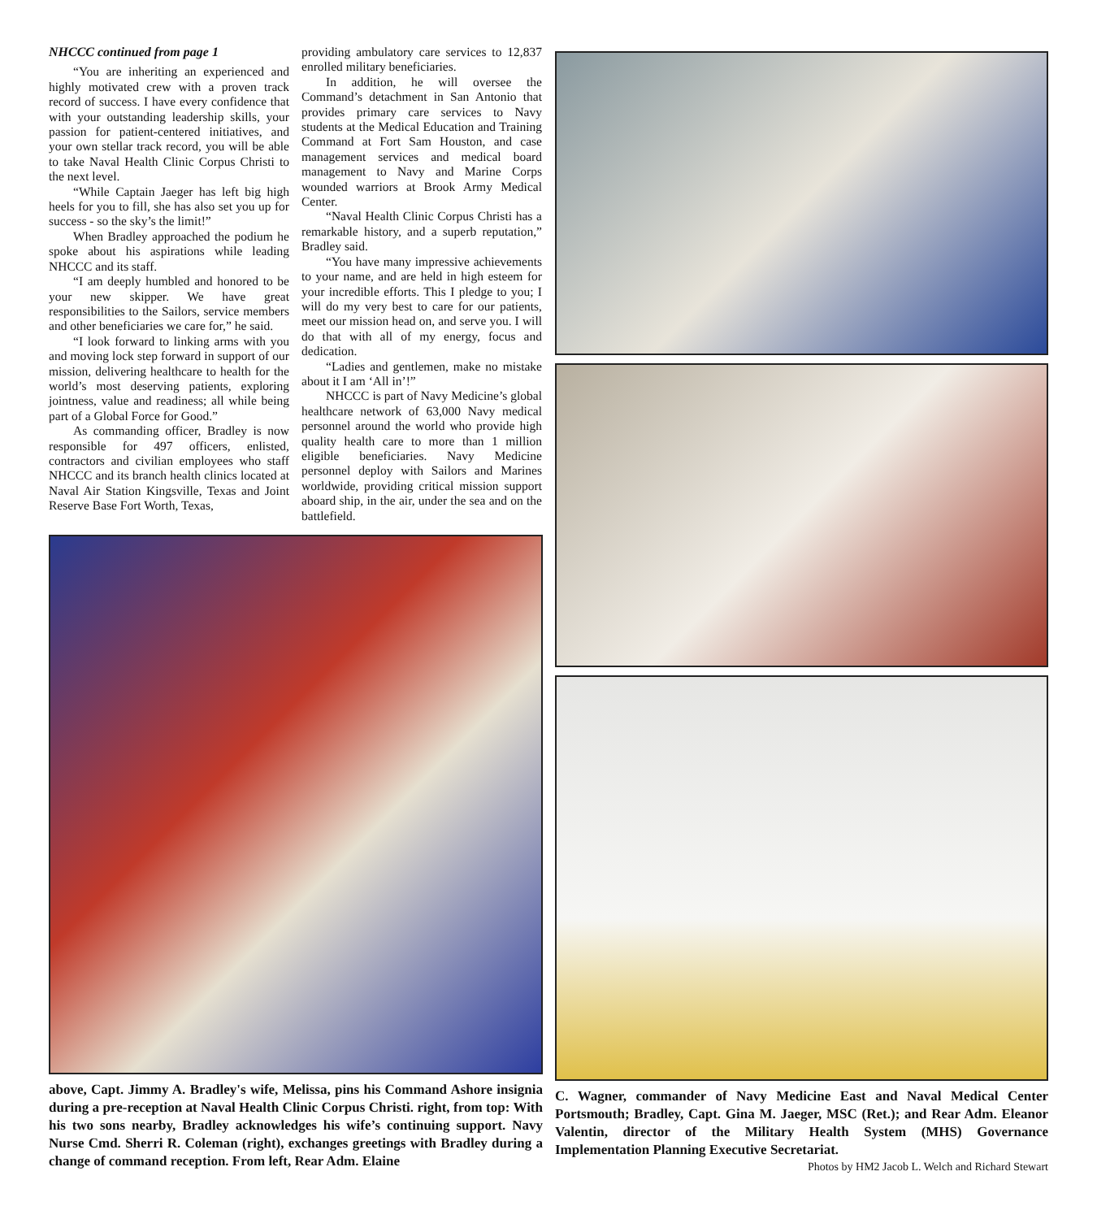NHCCC continued from page 1
“You are inheriting an experienced and highly motivated crew with a proven track record of success. I have every confidence that with your outstanding leadership skills, your passion for patient-centered initiatives, and your own stellar track record, you will be able to take Naval Health Clinic Corpus Christi to the next level.
“While Captain Jaeger has left big high heels for you to fill, she has also set you up for success - so the sky’s the limit!”
When Bradley approached the podium he spoke about his aspirations while leading NHCCC and its staff.
“I am deeply humbled and honored to be your new skipper. We have great responsibilities to the Sailors, service members and other beneficiaries we care for,” he said.
“I look forward to linking arms with you and moving lock step forward in support of our mission, delivering healthcare to health for the world’s most deserving patients, exploring jointness, value and readiness; all while being part of a Global Force for Good.”
As commanding officer, Bradley is now responsible for 497 officers, enlisted, contractors and civilian employees who staff NHCCC and its branch health clinics located at Naval Air Station Kingsville, Texas and Joint Reserve Base Fort Worth, Texas,
providing ambulatory care services to 12,837 enrolled military beneficiaries.
In addition, he will oversee the Command’s detachment in San Antonio that provides primary care services to Navy students at the Medical Education and Training Command at Fort Sam Houston, and case management services and medical board management to Navy and Marine Corps wounded warriors at Brook Army Medical Center.
“Naval Health Clinic Corpus Christi has a remarkable history, and a superb reputation,” Bradley said.
“You have many impressive achievements to your name, and are held in high esteem for your incredible efforts. This I pledge to you; I will do my very best to care for our patients, meet our mission head on, and serve you. I will do that with all of my energy, focus and dedication.
“Ladies and gentlemen, make no mistake about it I am ‘All in’!”
NHCCC is part of Navy Medicine’s global healthcare network of 63,000 Navy medical personnel around the world who provide high quality health care to more than 1 million eligible beneficiaries. Navy Medicine personnel deploy with Sailors and Marines worldwide, providing critical mission support aboard ship, in the air, under the sea and on the battlefield.
above, Capt. Jimmy A. Bradley's wife, Melissa, pins his Command Ashore insignia during a pre-reception at Naval Health Clinic Corpus Christi. right, from top: With his two sons nearby, Bradley acknowledges his wife’s continuing support. Navy Nurse Cmd. Sherri R. Coleman (right), exchanges greetings with Bradley during a change of command reception. From left, Rear Adm. Elaine
C. Wagner, commander of Navy Medicine East and Naval Medical Center Portsmouth; Bradley, Capt. Gina M. Jaeger, MSC (Ret.); and Rear Adm. Eleanor Valentin, director of the Military Health System (MHS) Governance Implementation Planning Executive Secretariat.
Photos by HM2 Jacob L. Welch and Richard Stewart